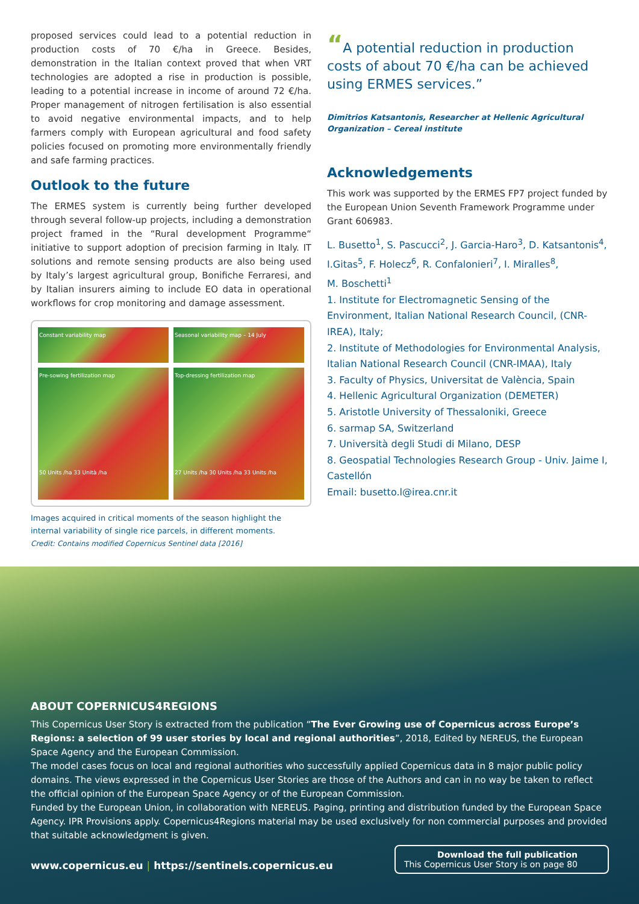proposed services could lead to a potential reduction in production costs of 70 €/ha in Greece. Besides, demonstration in the Italian context proved that when VRT technologies are adopted a rise in production is possible, leading to a potential increase in income of around 72 €/ha. Proper management of nitrogen fertilisation is also essential to avoid negative environmental impacts, and to help farmers comply with European agricultural and food safety policies focused on promoting more environmentally friendly and safe farming practices.
Outlook to the future
The ERMES system is currently being further developed through several follow-up projects, including a demonstration project framed in the “Rural development Programme“ initiative to support adoption of precision farming in Italy. IT solutions and remote sensing products are also being used by Italy’s largest agricultural group, Bonifiche Ferraresi, and by Italian insurers aiming to include EO data in operational workflows for crop monitoring and damage assessment.
Constant variability map
Seasonal variability map – 14 July
Pre-sowing fertilization map
50 Units /ha 33 Unità /ha
Top-dressing fertilization map
27 Units /ha 30 Units /ha 33 Units /ha
Images acquired in critical moments of the season highlight the internal variability of single rice parcels, in different moments.
Credit: Contains modified Copernicus Sentinel data [2016]
“A potential reduction in production costs of about 70 €/ha can be achieved using ERMES services.”
Dimitrios Katsantonis, Researcher at Hellenic Agricultural Organization – Cereal institute
Acknowledgements
This work was supported by the ERMES FP7 project funded by the European Union Seventh Framework Programme under Grant 606983.
L. Busetto<sup>1</sup>, S. Pascucci<sup>2</sup>, J. Garcia-Haro<sup>3</sup>, D. Katsantonis<sup>4</sup>, I.Gitas<sup>5</sup>, F. Holecz<sup>6</sup>, R. Confalonieri<sup>7</sup>, I. Miralles<sup>8</sup>,
M. Boschetti<sup>1</sup>
1. Institute for Electromagnetic Sensing of the Environment, Italian National Research Council, (CNR-IREA), Italy;
2. Institute of Methodologies for Environmental Analysis, Italian National Research Council (CNR-IMAA), Italy
3. Faculty of Physics, Universitat de València, Spain
4. Hellenic Agricultural Organization (DEMETER)
5. Aristotle University of Thessaloniki, Greece
6. sarmap SA, Switzerland
7. Università degli Studi di Milano, DESP
8. Geospatial Technologies Research Group - Univ. Jaime I, Castellón
Email: busetto.l@irea.cnr.it
ABOUT COPERNICUS4REGIONS
This Copernicus User Story is extracted from the publication “The Ever Growing use of Copernicus across Europe’s Regions: a selection of 99 user stories by local and regional authorities”, 2018, Edited by NEREUS, the European Space Agency and the European Commission.
The model cases focus on local and regional authorities who successfully applied Copernicus data in 8 major public policy domains. The views expressed in the Copernicus User Stories are those of the Authors and can in no way be taken to reflect the official opinion of the European Space Agency or of the European Commission.
Funded by the European Union, in collaboration with NEREUS. Paging, printing and distribution funded by the European Space Agency. IPR Provisions apply. Copernicus4Regions material may be used exclusively for non commercial purposes and provided that suitable acknowledgment is given.
www.copernicus.eu | https://sentinels.copernicus.eu
Download the full publication
This Copernicus User Story is on page 80